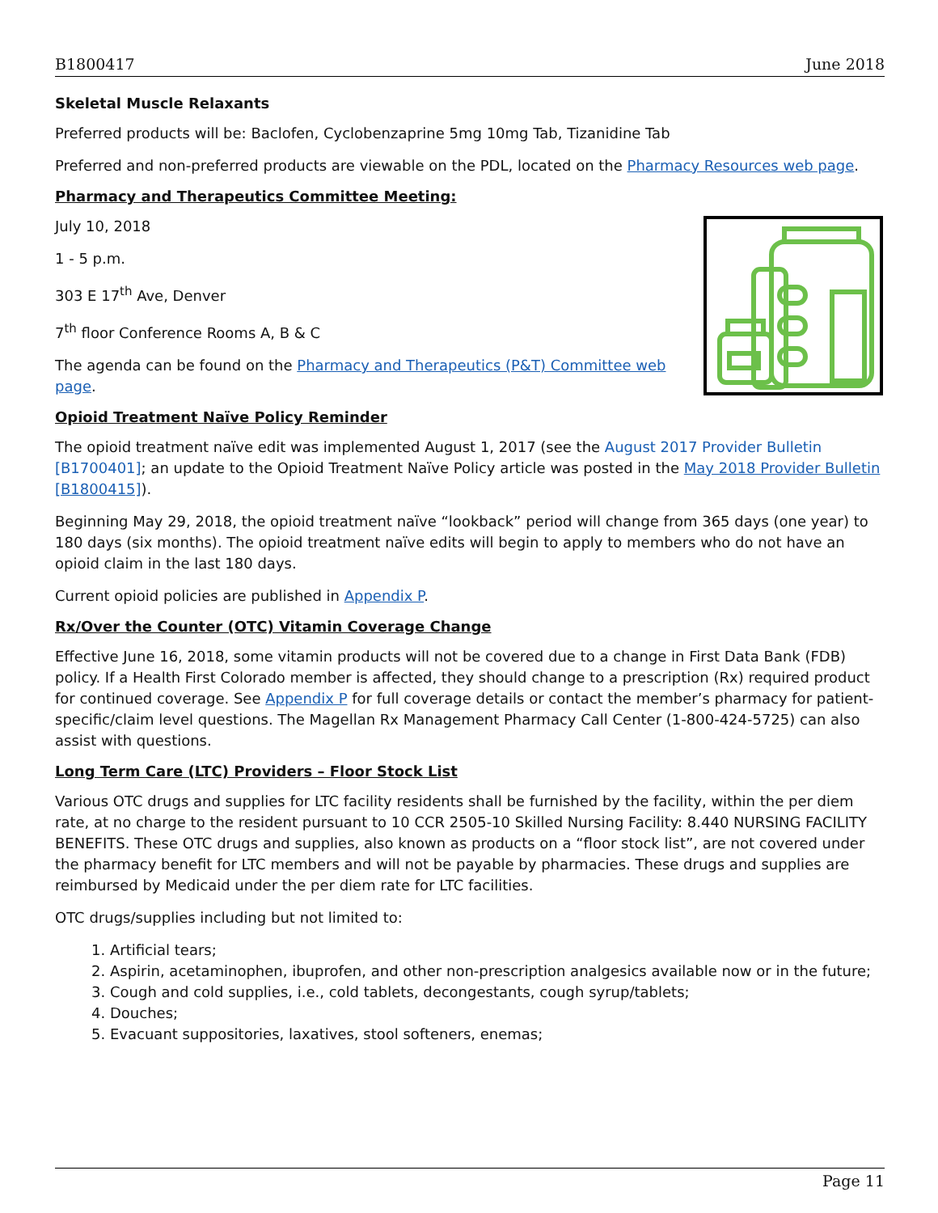B1800417 June 2018
Skeletal Muscle Relaxants
Preferred products will be: Baclofen, Cyclobenzaprine 5mg 10mg Tab, Tizanidine Tab
Preferred and non-preferred products are viewable on the PDL, located on the Pharmacy Resources web page.
Pharmacy and Therapeutics Committee Meeting:
July 10, 2018
1 - 5 p.m.
303 E 17<sup>th</sup> Ave, Denver
7<sup>th</sup> floor Conference Rooms A, B & C
The agenda can be found on the Pharmacy and Therapeutics (P&T) Committee web page.
Opioid Treatment Naïve Policy Reminder
The opioid treatment naïve edit was implemented August 1, 2017 (see the August 2017 Provider Bulletin [B1700401]; an update to the Opioid Treatment Naïve Policy article was posted in the May 2018 Provider Bulletin [B1800415]).
Beginning May 29, 2018, the opioid treatment naïve “lookback” period will change from 365 days (one year) to 180 days (six months). The opioid treatment naïve edits will begin to apply to members who do not have an opioid claim in the last 180 days.
Current opioid policies are published in Appendix P.
Rx/Over the Counter (OTC) Vitamin Coverage Change
Effective June 16, 2018, some vitamin products will not be covered due to a change in First Data Bank (FDB) policy. If a Health First Colorado member is affected, they should change to a prescription (Rx) required product for continued coverage. See Appendix P for full coverage details or contact the member’s pharmacy for patient-specific/claim level questions. The Magellan Rx Management Pharmacy Call Center (1-800-424-5725) can also assist with questions.
Long Term Care (LTC) Providers – Floor Stock List
Various OTC drugs and supplies for LTC facility residents shall be furnished by the facility, within the per diem rate, at no charge to the resident pursuant to 10 CCR 2505-10 Skilled Nursing Facility: 8.440 NURSING FACILITY BENEFITS. These OTC drugs and supplies, also known as products on a “floor stock list”, are not covered under the pharmacy benefit for LTC members and will not be payable by pharmacies. These drugs and supplies are reimbursed by Medicaid under the per diem rate for LTC facilities.
OTC drugs/supplies including but not limited to:
1. Artificial tears;
2. Aspirin, acetaminophen, ibuprofen, and other non-prescription analgesics available now or in the future;
3. Cough and cold supplies, i.e., cold tablets, decongestants, cough syrup/tablets;
4. Douches;
5. Evacuant suppositories, laxatives, stool softeners, enemas;
Page 11